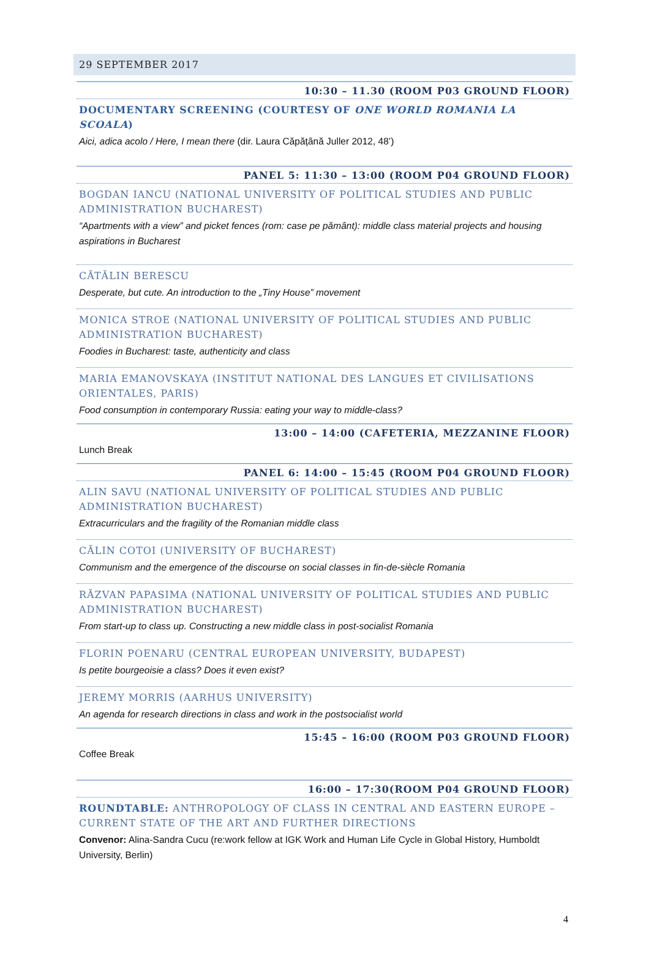29 SEPTEMBER 2017
10:30 – 11.30 (ROOM P03 GROUND FLOOR)
DOCUMENTARY SCREENING (COURTESY OF ONE WORLD ROMANIA LA SCOALA)
Aici, adica acolo / Here, I mean there (dir. Laura Căpățână Juller 2012, 48’)
PANEL 5: 11:30 – 13:00 (ROOM P04 GROUND FLOOR)
BOGDAN IANCU (NATIONAL UNIVERSITY OF POLITICAL STUDIES AND PUBLIC ADMINISTRATION BUCHAREST)
“Apartments with a view” and picket fences (rom: case pe pământ): middle class material projects and housing aspirations in Bucharest
CĂTĂLIN BERESCU
Desperate, but cute. An introduction to the „Tiny House” movement
MONICA STROE (NATIONAL UNIVERSITY OF POLITICAL STUDIES AND PUBLIC ADMINISTRATION BUCHAREST)
Foodies in Bucharest: taste, authenticity and class
MARIA EMANOVSKAYA (INSTITUT NATIONAL DES LANGUES ET CIVILISATIONS ORIENTALES, PARIS)
Food consumption in contemporary Russia: eating your way to middle-class?
13:00 – 14:00 (CAFETERIA, MEZZANINE FLOOR)
Lunch Break
PANEL 6: 14:00 – 15:45 (ROOM P04 GROUND FLOOR)
ALIN SAVU (NATIONAL UNIVERSITY OF POLITICAL STUDIES AND PUBLIC ADMINISTRATION BUCHAREST)
Extracurriculars and the fragility of the Romanian middle class
CĂLIN COTOI (UNIVERSITY OF BUCHAREST)
Communism and the emergence of the discourse on social classes in fin-de-siècle Romania
RĂZVAN PAPASIMA (NATIONAL UNIVERSITY OF POLITICAL STUDIES AND PUBLIC ADMINISTRATION BUCHAREST)
From start-up to class up. Constructing a new middle class in post-socialist Romania
FLORIN POENARU (CENTRAL EUROPEAN UNIVERSITY, BUDAPEST)
Is petite bourgeoisie a class? Does it even exist?
JEREMY MORRIS (AARHUS UNIVERSITY)
An agenda for research directions in class and work in the postsocialist world
15:45 – 16:00 (ROOM P03 GROUND FLOOR)
Coffee Break
16:00 – 17:30(ROOM P04 GROUND FLOOR)
ROUNDTABLE: ANTHROPOLOGY OF CLASS IN CENTRAL AND EASTERN EUROPE – CURRENT STATE OF THE ART AND FURTHER DIRECTIONS
Convenor: Alina-Sandra Cucu (re:work fellow at IGK Work and Human Life Cycle in Global History, Humboldt University, Berlin)
4